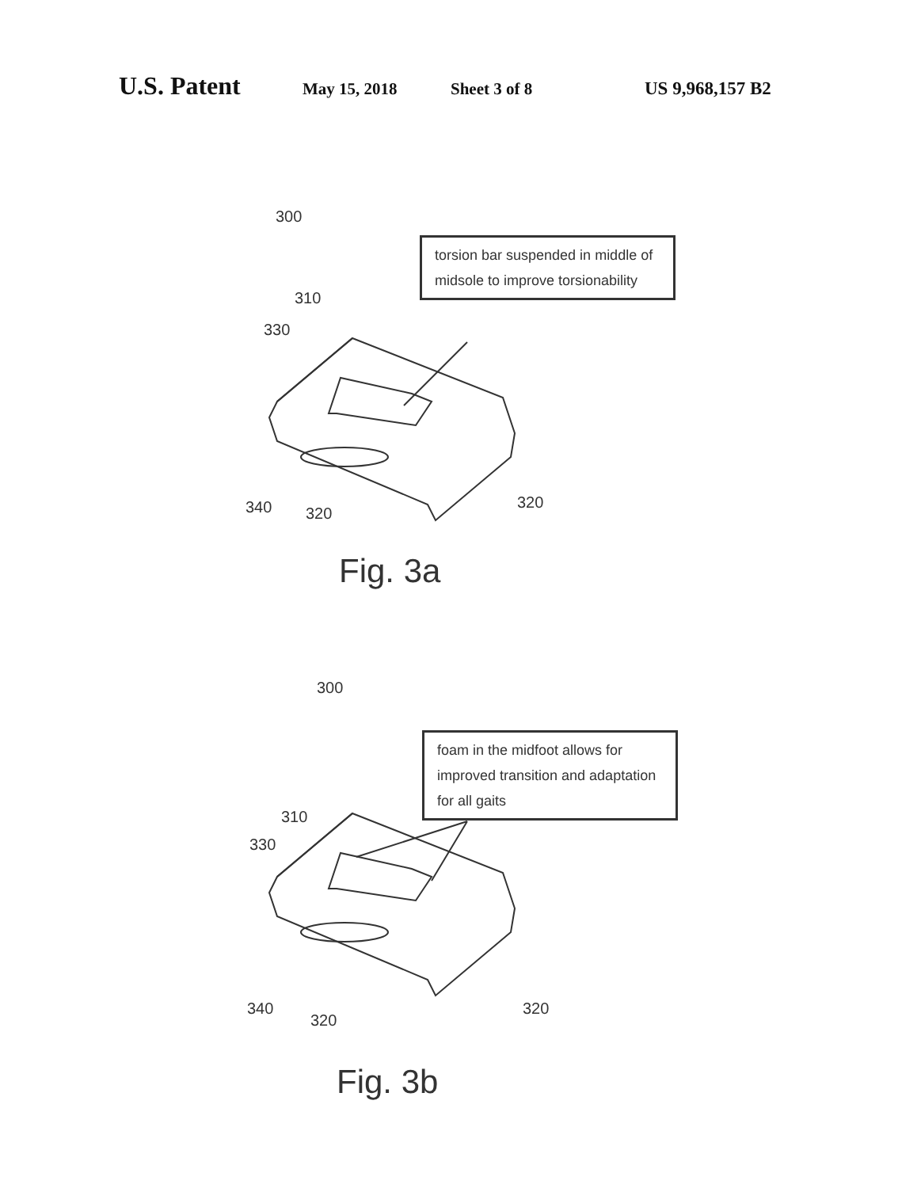U.S. Patent May 15, 2018 Sheet 3 of 8 US 9,968,157 B2
300
torsion bar suspended in middle of midsole to improve torsionability
310
330
340 320
320
Fig. 3a
300
foam in the midfoot allows for improved transition and adaptation for all gaits
310
330
340
320
320
Fig. 3b